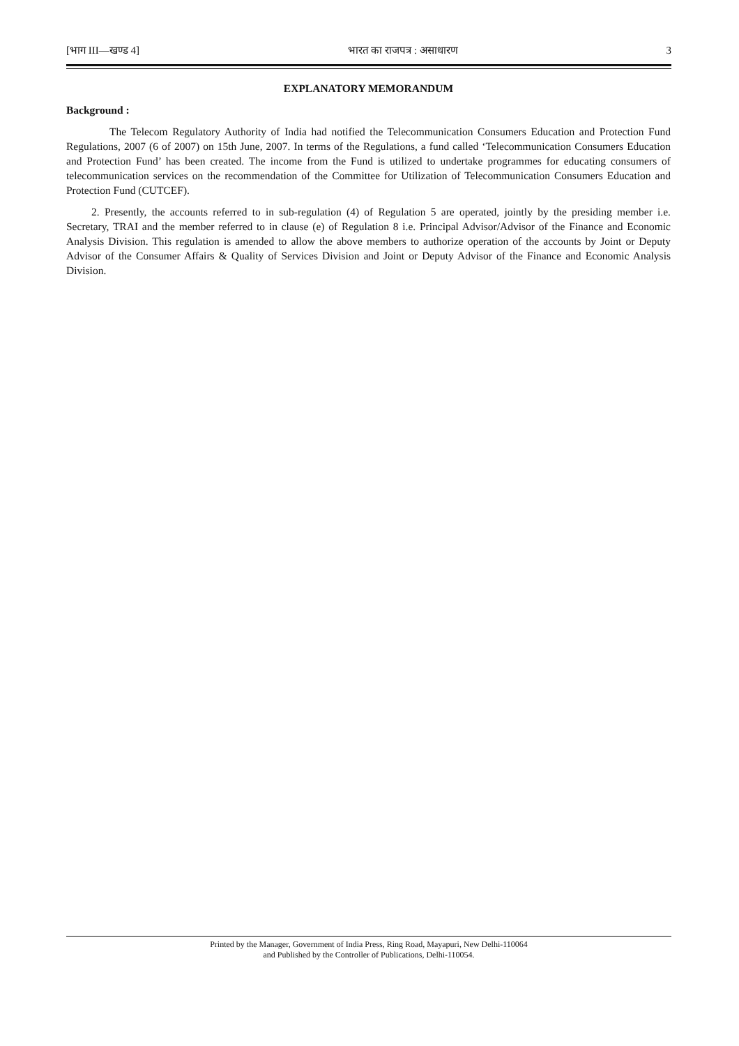[भाग III—खण्ड 4] भारत का राजपत्र : असाधारण 3
EXPLANATORY MEMORANDUM
Background :
The Telecom Regulatory Authority of India had notified the Telecommunication Consumers Education and Protection Fund Regulations, 2007 (6 of 2007) on 15th June, 2007. In terms of the Regulations, a fund called ‘Telecommunication Consumers Education and Protection Fund’ has been created. The income from the Fund is utilized to undertake programmes for educating consumers of telecommunication services on the recommendation of the Committee for Utilization of Telecommunication Consumers Education and Protection Fund (CUTCEF).
2. Presently, the accounts referred to in sub-regulation (4) of Regulation 5 are operated, jointly by the presiding member i.e. Secretary, TRAI and the member referred to in clause (e) of Regulation 8 i.e. Principal Advisor/Advisor of the Finance and Economic Analysis Division. This regulation is amended to allow the above members to authorize operation of the accounts by Joint or Deputy Advisor of the Consumer Affairs & Quality of Services Division and Joint or Deputy Advisor of the Finance and Economic Analysis Division.
Printed by the Manager, Government of India Press, Ring Road, Mayapuri, New Delhi-110064
and Published by the Controller of Publications, Delhi-110054.